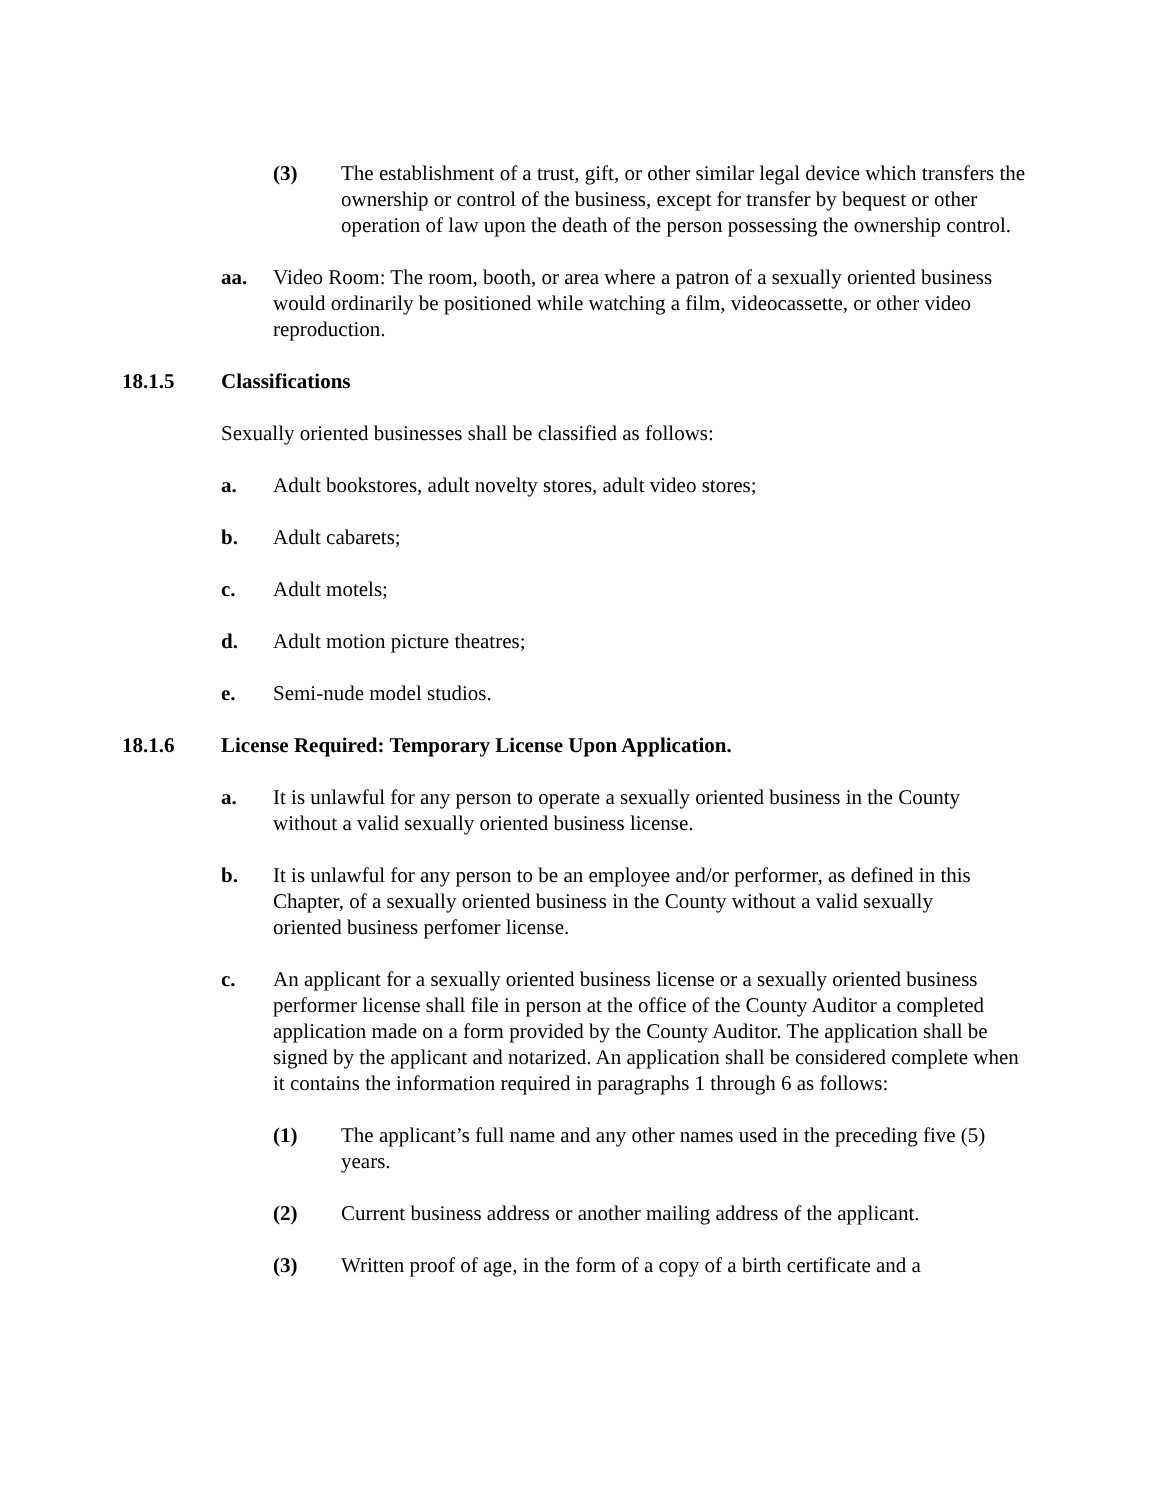(3) The establishment of a trust, gift, or other similar legal device which transfers the ownership or control of the business, except for transfer by bequest or other operation of law upon the death of the person possessing the ownership control.
aa. Video Room: The room, booth, or area where a patron of a sexually oriented business would ordinarily be positioned while watching a film, videocassette, or other video reproduction.
18.1.5 Classifications
Sexually oriented businesses shall be classified as follows:
a. Adult bookstores, adult novelty stores, adult video stores;
b. Adult cabarets;
c. Adult motels;
d. Adult motion picture theatres;
e. Semi-nude model studios.
18.1.6 License Required: Temporary License Upon Application.
a. It is unlawful for any person to operate a sexually oriented business in the County without a valid sexually oriented business license.
b. It is unlawful for any person to be an employee and/or performer, as defined in this Chapter, of a sexually oriented business in the County without a valid sexually oriented business perfomer license.
c. An applicant for a sexually oriented business license or a sexually oriented business performer license shall file in person at the office of the County Auditor a completed application made on a form provided by the County Auditor. The application shall be signed by the applicant and notarized. An application shall be considered complete when it contains the information required in paragraphs 1 through 6 as follows:
(1) The applicant’s full name and any other names used in the preceding five (5) years.
(2) Current business address or another mailing address of the applicant.
(3) Written proof of age, in the form of a copy of a birth certificate and a